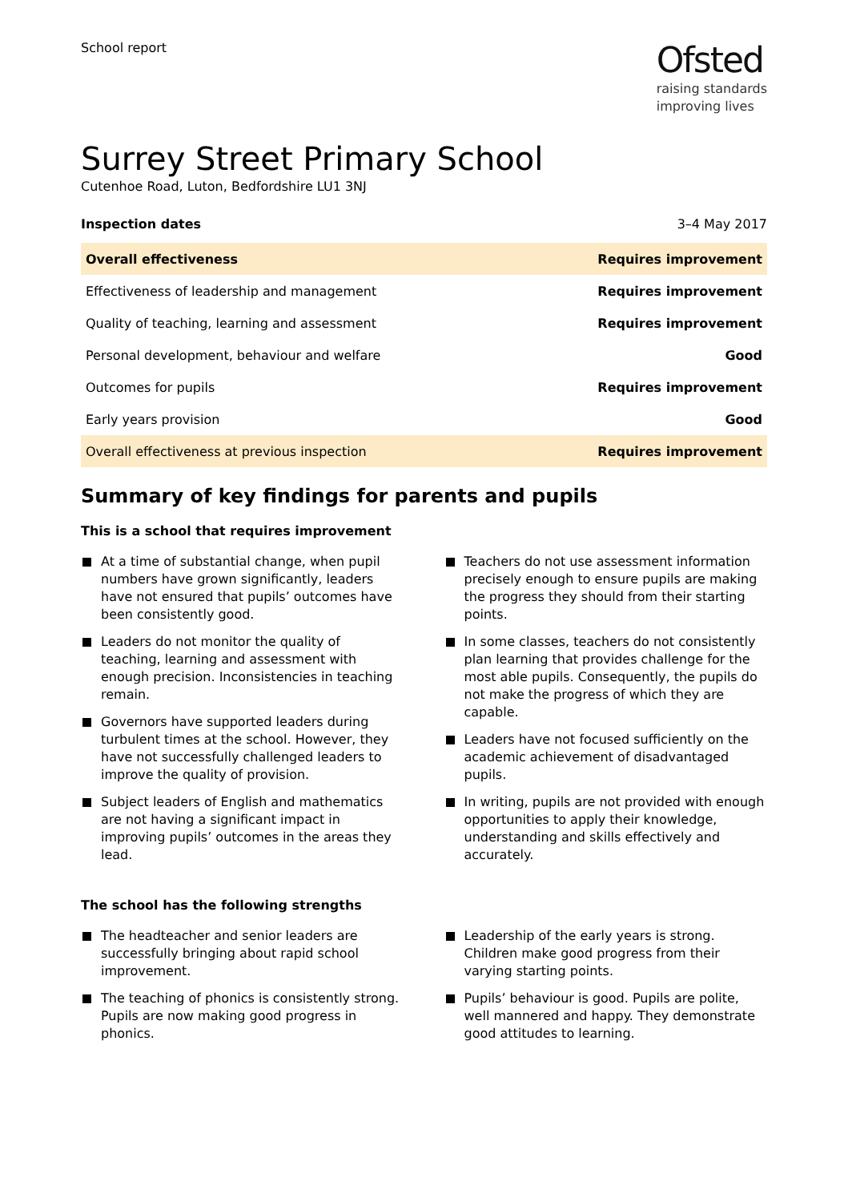School report
Ofsted
raising standards
improving lives
Surrey Street Primary School
Cutenhoe Road, Luton, Bedfordshire LU1 3NJ
Inspection dates 3–4 May 2017
| Overall effectiveness | Requires improvement |
| Effectiveness of leadership and management | Requires improvement |
| Quality of teaching, learning and assessment | Requires improvement |
| Personal development, behaviour and welfare | Good |
| Outcomes for pupils | Requires improvement |
| Early years provision | Good |
| Overall effectiveness at previous inspection | Requires improvement |
Summary of key findings for parents and pupils
This is a school that requires improvement
At a time of substantial change, when pupil numbers have grown significantly, leaders have not ensured that pupils’ outcomes have been consistently good.
Leaders do not monitor the quality of teaching, learning and assessment with enough precision. Inconsistencies in teaching remain.
Governors have supported leaders during turbulent times at the school. However, they have not successfully challenged leaders to improve the quality of provision.
Subject leaders of English and mathematics are not having a significant impact in improving pupils’ outcomes in the areas they lead.
Teachers do not use assessment information precisely enough to ensure pupils are making the progress they should from their starting points.
In some classes, teachers do not consistently plan learning that provides challenge for the most able pupils. Consequently, the pupils do not make the progress of which they are capable.
Leaders have not focused sufficiently on the academic achievement of disadvantaged pupils.
In writing, pupils are not provided with enough opportunities to apply their knowledge, understanding and skills effectively and accurately.
The school has the following strengths
The headteacher and senior leaders are successfully bringing about rapid school improvement.
The teaching of phonics is consistently strong. Pupils are now making good progress in phonics.
Leadership of the early years is strong. Children make good progress from their varying starting points.
Pupils’ behaviour is good. Pupils are polite, well mannered and happy. They demonstrate good attitudes to learning.